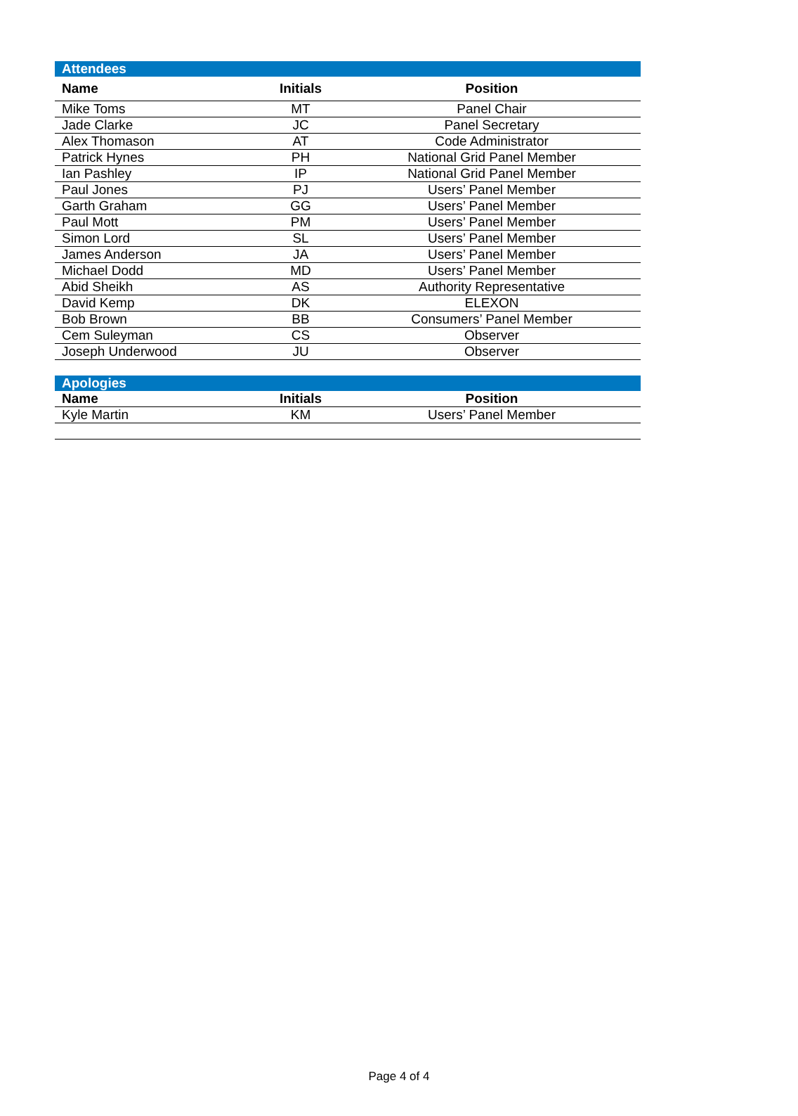| Attendees | | |
| Name | Initials | Position |
| Mike Toms | MT | Panel Chair |
| Jade Clarke | JC | Panel Secretary |
| Alex Thomason | AT | Code Administrator |
| Patrick Hynes | PH | National Grid Panel Member |
| Ian Pashley | IP | National Grid Panel Member |
| Paul Jones | PJ | Users’ Panel Member |
| Garth Graham | GG | Users’ Panel Member |
| Paul Mott | PM | Users’ Panel Member |
| Simon Lord | SL | Users’ Panel Member |
| James Anderson | JA | Users’ Panel Member |
| Michael Dodd | MD | Users’ Panel Member |
| Abid Sheikh | AS | Authority Representative |
| David Kemp | DK | ELEXON |
| Bob Brown | BB | Consumers’ Panel Member |
| Cem Suleyman | CS | Observer |
| Joseph Underwood | JU | Observer |
| Apologies | | |
| Name | Initials | Position |
| Kyle Martin | KM | Users’ Panel Member |
Page 4 of 4